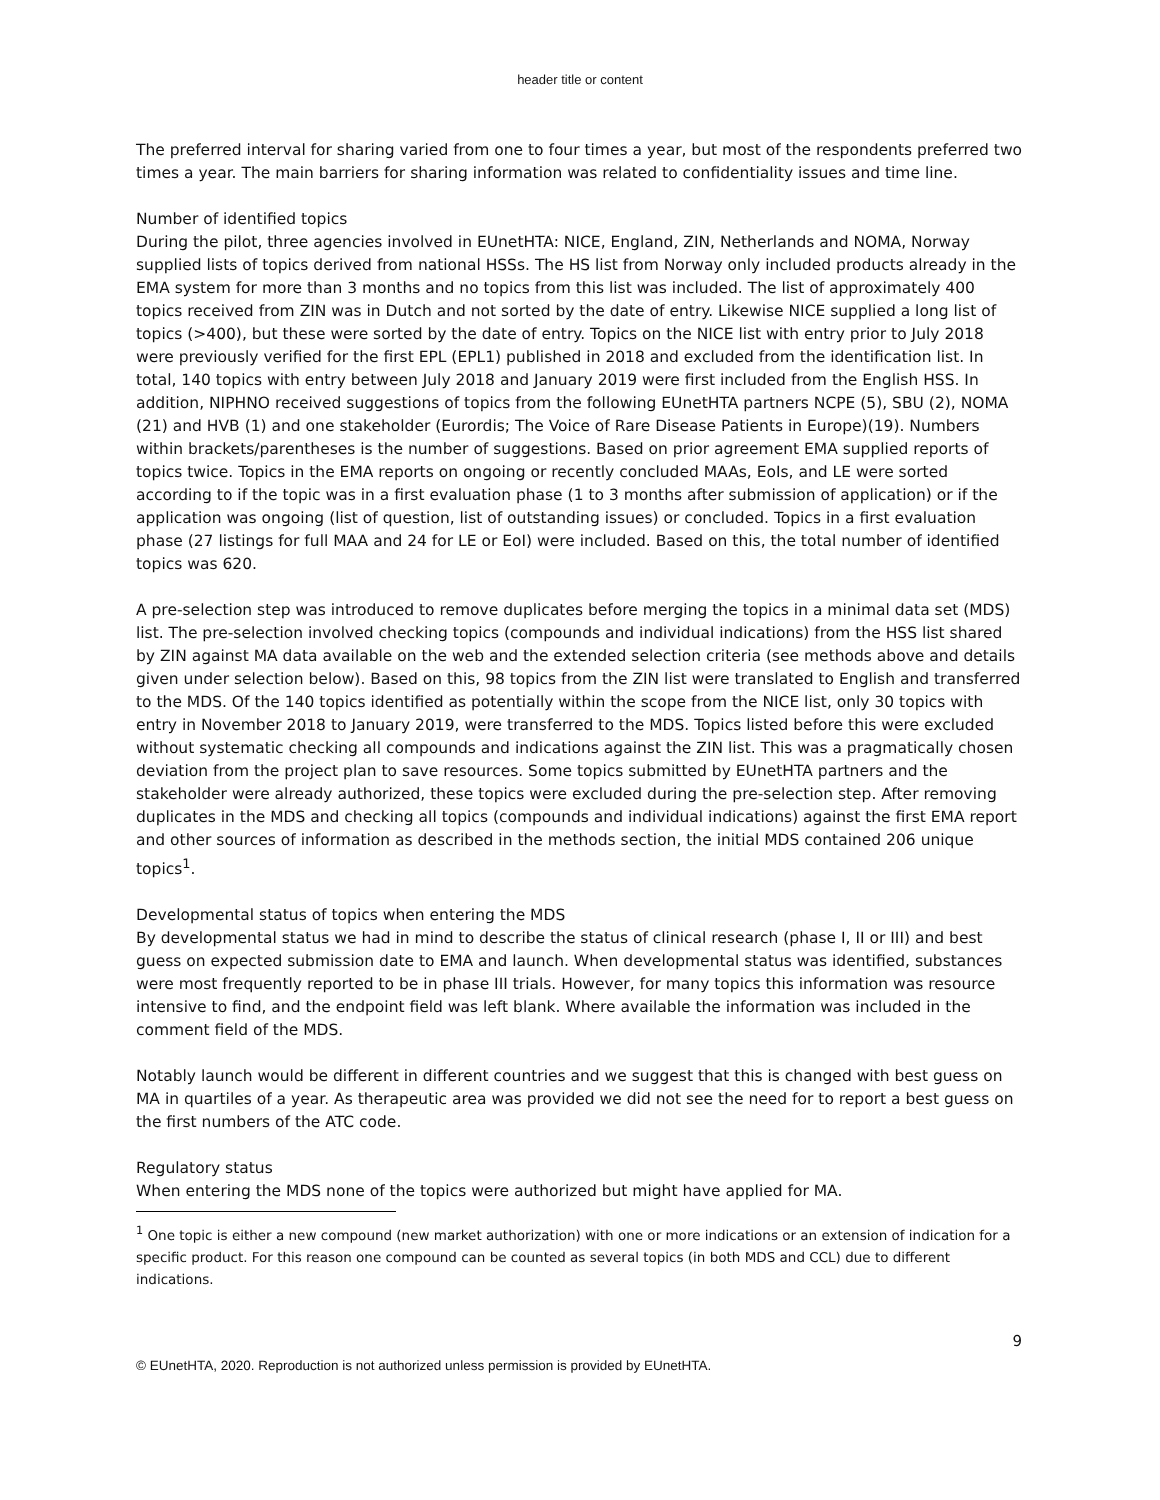header title or content
The preferred interval for sharing varied from one to four times a year, but most of the respondents preferred two times a year. The main barriers for sharing information was related to confidentiality issues and time line.
Number of identified topics
During the pilot, three agencies involved in EUnetHTA: NICE, England, ZIN, Netherlands and NOMA, Norway supplied lists of topics derived from national HSSs. The HS list from Norway only included products already in the EMA system for more than 3 months and no topics from this list was included. The list of approximately 400 topics received from ZIN was in Dutch and not sorted by the date of entry. Likewise NICE supplied a long list of topics (>400), but these were sorted by the date of entry. Topics on the NICE list with entry prior to July 2018 were previously verified for the first EPL (EPL1) published in 2018 and excluded from the identification list. In total, 140 topics with entry between July 2018 and January 2019 were first included from the English HSS. In addition, NIPHNO received suggestions of topics from the following EUnetHTA partners NCPE (5), SBU (2), NOMA (21) and HVB (1) and one stakeholder (Eurordis; The Voice of Rare Disease Patients in Europe)(19). Numbers within brackets/parentheses is the number of suggestions. Based on prior agreement EMA supplied reports of topics twice. Topics in the EMA reports on ongoing or recently concluded MAAs, EoIs, and LE were sorted according to if the topic was in a first evaluation phase (1 to 3 months after submission of application) or if the application was ongoing (list of question, list of outstanding issues) or concluded. Topics in a first evaluation phase (27 listings for full MAA and 24 for LE or EoI) were included. Based on this, the total number of identified topics was 620.
A pre-selection step was introduced to remove duplicates before merging the topics in a minimal data set (MDS) list. The pre-selection involved checking topics (compounds and individual indications) from the HSS list shared by ZIN against MA data available on the web and the extended selection criteria (see methods above and details given under selection below). Based on this, 98 topics from the ZIN list were translated to English and transferred to the MDS. Of the 140 topics identified as potentially within the scope from the NICE list, only 30 topics with entry in November 2018 to January 2019, were transferred to the MDS. Topics listed before this were excluded without systematic checking all compounds and indications against the ZIN list. This was a pragmatically chosen deviation from the project plan to save resources. Some topics submitted by EUnetHTA partners and the stakeholder were already authorized, these topics were excluded during the pre-selection step. After removing duplicates in the MDS and checking all topics (compounds and individual indications) against the first EMA report and other sources of information as described in the methods section, the initial MDS contained 206 unique topics<sup>1</sup>.
Developmental status of topics when entering the MDS
By developmental status we had in mind to describe the status of clinical research (phase I, II or III) and best guess on expected submission date to EMA and launch. When developmental status was identified, substances were most frequently reported to be in phase III trials. However, for many topics this information was resource intensive to find, and the endpoint field was left blank. Where available the information was included in the comment field of the MDS.
Notably launch would be different in different countries and we suggest that this is changed with best guess on MA in quartiles of a year. As therapeutic area was provided we did not see the need for to report a best guess on the first numbers of the ATC code.
Regulatory status
When entering the MDS none of the topics were authorized but might have applied for MA.
<sup>1</sup> One topic is either a new compound (new market authorization) with one or more indications or an extension of indication for a specific product. For this reason one compound can be counted as several topics (in both MDS and CCL) due to different indications.
9
© EUnetHTA, 2020. Reproduction is not authorized unless permission is provided by EUnetHTA.